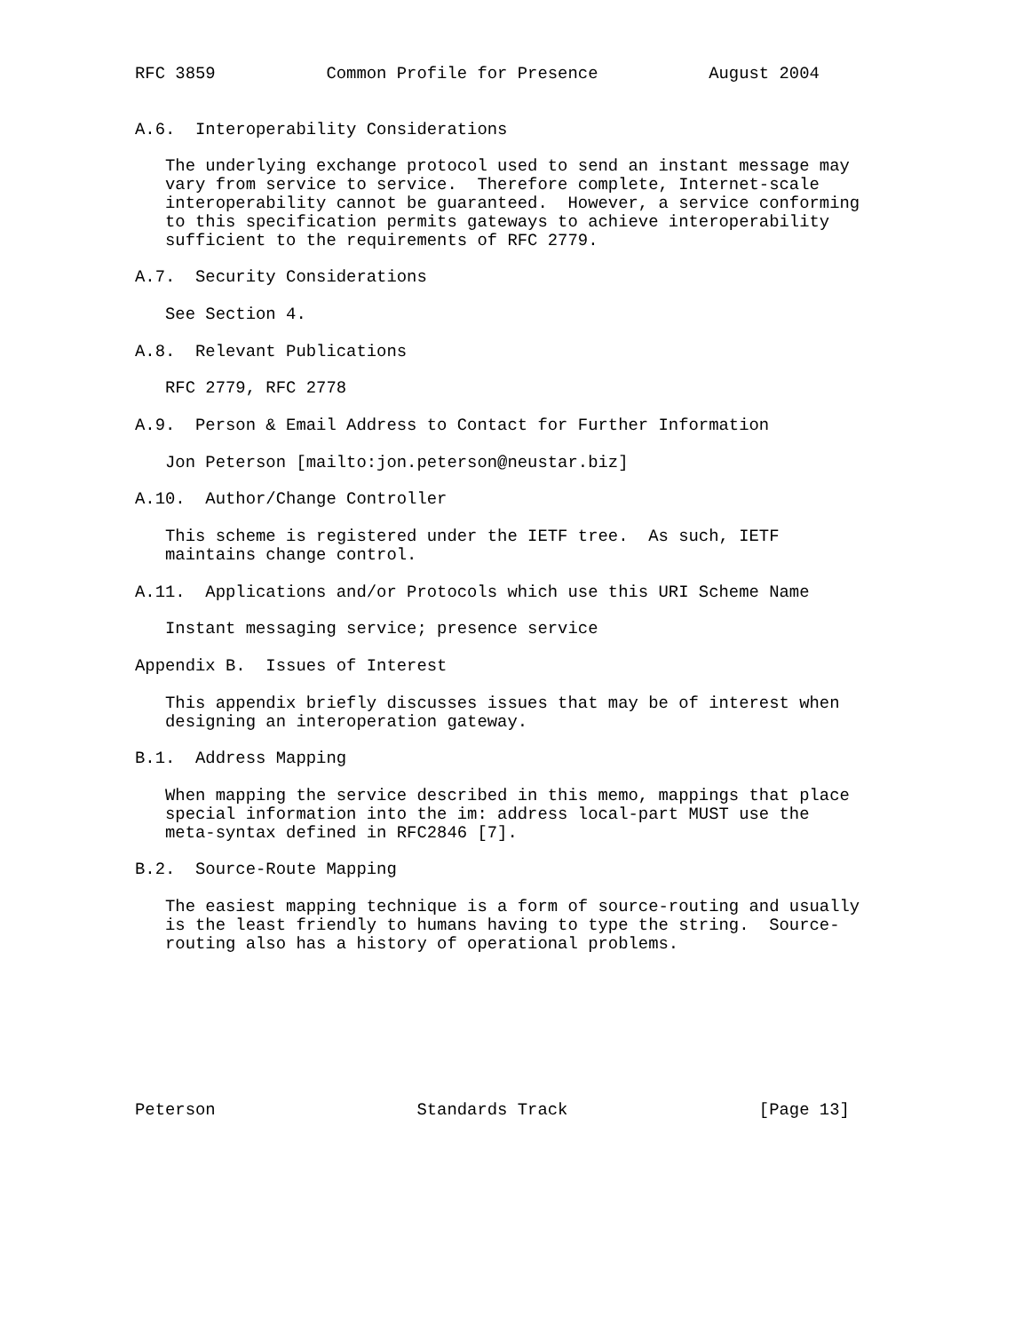RFC 3859           Common Profile for Presence           August 2004


A.6.  Interoperability Considerations

   The underlying exchange protocol used to send an instant message may
   vary from service to service.  Therefore complete, Internet-scale
   interoperability cannot be guaranteed.  However, a service conforming
   to this specification permits gateways to achieve interoperability
   sufficient to the requirements of RFC 2779.

A.7.  Security Considerations

   See Section 4.

A.8.  Relevant Publications

   RFC 2779, RFC 2778

A.9.  Person & Email Address to Contact for Further Information

   Jon Peterson [mailto:jon.peterson@neustar.biz]

A.10.  Author/Change Controller

   This scheme is registered under the IETF tree.  As such, IETF
   maintains change control.

A.11.  Applications and/or Protocols which use this URI Scheme Name

   Instant messaging service; presence service

Appendix B.  Issues of Interest

   This appendix briefly discusses issues that may be of interest when
   designing an interoperation gateway.

B.1.  Address Mapping

   When mapping the service described in this memo, mappings that place
   special information into the im: address local-part MUST use the
   meta-syntax defined in RFC2846 [7].

B.2.  Source-Route Mapping

   The easiest mapping technique is a form of source-routing and usually
   is the least friendly to humans having to type the string.  Source-
   routing also has a history of operational problems.








Peterson                    Standards Track                   [Page 13]